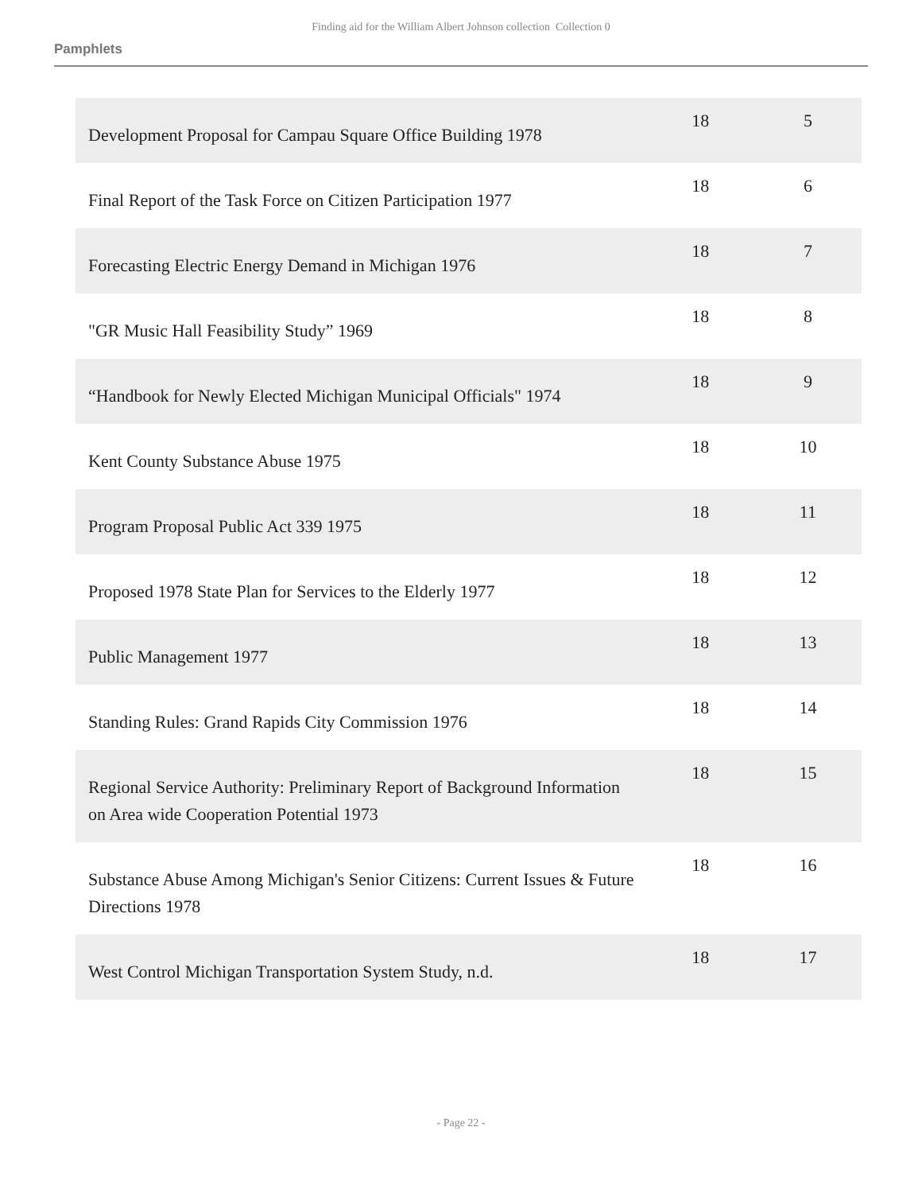Finding aid for the William Albert Johnson collection Collection 0
Pamphlets
| Development Proposal for Campau Square Office Building 1978 | 18 | 5 |
| Final Report of the Task Force on Citizen Participation 1977 | 18 | 6 |
| Forecasting Electric Energy Demand in Michigan 1976 | 18 | 7 |
| "GR Music Hall Feasibility Study” 1969 | 18 | 8 |
| “Handbook for Newly Elected Michigan Municipal Officials" 1974 | 18 | 9 |
| Kent County Substance Abuse 1975 | 18 | 10 |
| Program Proposal Public Act 339 1975 | 18 | 11 |
| Proposed 1978 State Plan for Services to the Elderly 1977 | 18 | 12 |
| Public Management 1977 | 18 | 13 |
| Standing Rules: Grand Rapids City Commission 1976 | 18 | 14 |
| Regional Service Authority: Preliminary Report of Background Information on Area wide Cooperation Potential 1973 | 18 | 15 |
| Substance Abuse Among Michigan's Senior Citizens: Current Issues & Future Directions 1978 | 18 | 16 |
| West Control Michigan Transportation System Study, n.d. | 18 | 17 |
- Page 22 -